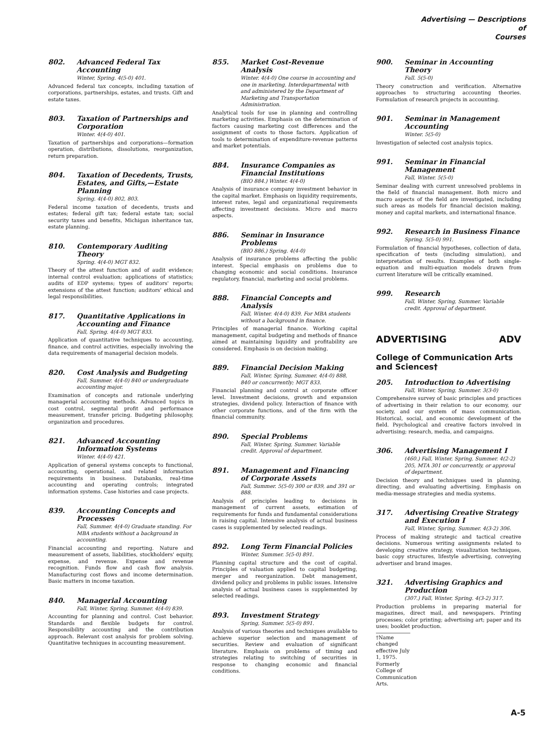Advertising — Descriptions
of
Courses
802. Advanced Federal Tax Accounting
Winter, Spring. 4(5-0) 401.
Advanced federal tax concepts, including taxation of corporations, partnerships, estates, and trusts. Gift and estate taxes.
803. Taxation of Partnerships and Corporation
Winter. 4(4-0) 401.
Taxation of partnerships and corporations—formation operation, distributions, dissolutions, reorganization, return preparation.
804. Taxation of Decedents, Trusts, Estates, and Gifts,—Estate Planning
Spring. 4(4-0) 802, 803.
Federal income taxation of decedents, trusts and estates; federal gift tax; federal estate tax; social security taxes and benefits, Michigan inheritance tax, estate planning.
810. Contemporary Auditing Theory
Spring. 4(4-0) MGT 832.
Theory of the attest function and of audit evidence; internal control evaluation; applications of statistics; audits of EDP systems; types of auditors' reports; extensions of the attest function; auditors' ethical and legal responsibilities.
817. Quantitative Applications in Accounting and Finance
Fall, Spring. 4(4-0) MGT 833.
Application of quantitative techniques to accounting, finance, and control activities, especially involving the data requirements of managerial decision models.
820. Cost Analysis and Budgeting
Fall, Summer. 4(4-0) 840 or undergraduate accounting major.
Examination of concepts and rationale underlying managerial accounting methods. Advanced topics in cost control, segmental profit and performance measurement, transfer pricing. Budgeting philosophy, organization and procedures.
821. Advanced Accounting Information Systems
Winter. 4(4-0) 421.
Application of general systems concepts to functional, accounting, operational, and related information requirements in business. Databanks, real-time accounting and operating controls; integrated information systems. Case histories and case projects.
839. Accounting Concepts and Processes
Fall, Summer. 4(4-0) Graduate standing. For MBA students without a background in accounting.
Financial accounting and reporting. Nature and measurement of assets, liabilities, stockholders' equity, expense, and revenue. Expense and revenue recognition. Funds flow and cash flow analysis. Manufacturing cost flows and income determination. Basic matters in income taxation.
840. Managerial Accounting
Fall, Winter, Spring, Summer. 4(4-0) 839.
Accounting for planning and control. Cost behavior. Standards and flexible budgets for control. Responsibility accounting and the contribution approach. Relevant cost analysis for problem solving. Quantitative techniques in accounting measurement.
855. Market Cost-Revenue Analysis
Winter. 4(4-0) One course in accounting and one in marketing. Interdepartmental with and administered by the Department of Marketing and Transportation Administration.
Analytical tools for use in planning and controlling marketing activities. Emphasis on the determination of factors causing marketing cost differences and the assignment of costs to those factors. Application of tools to determination of expenditure-revenue patterns and market potentials.
884. Insurance Companies as Financial Institutions
(BIO 884.) Winter. 4(4-0)
Analysis of insurance company investment behavior in the capital market. Emphasis on liquidity requirements, interest rates, legal and organizational requirements affecting investment decisions. Micro and macro aspects.
886. Seminar in Insurance Problems
(BIO 886.) Spring. 4(4-0)
Analysis of insurance problems affecting the public interest. Special emphasis on problems due to changing economic and social conditions. Insurance regulatory, financial, marketing and social problems.
888. Financial Concepts and Analysis
Fall, Winter. 4(4-0) 839. For MBA students without a background in finance.
Principles of managerial finance. Working capital management, capital budgeting and methods of finance aimed at maintaining liquidity and profitability are considered. Emphasis is on decision making.
889. Financial Decision Making
Fall, Winter, Spring, Summer. 4(4-0) 888, 840 or concurrently; MGT 833.
Financial planning and control at corporate officer level. Investment decisions, growth and expansion strategies, dividend policy. Interaction of finance with other corporate functions, and of the firm with the financial community.
890. Special Problems
Fall, Winter, Spring, Summer. Variable credit. Approval of department.
891. Management and Financing of Corporate Assets
Fall, Summer. 5(5-0) 300 or 839, and 391 or 888.
Analysis of principles leading to decisions in management of current assets, estimation of requirements for funds and fundamental considerations in raising capital. Intensive analysis of actual business cases is supplemented by selected readings.
892. Long Term Financial Policies
Winter, Summer. 5(5-0) 891.
Planning capital structure and the cost of capital. Principles of valuation applied to capital budgeting, merger and reorganization. Debt management, dividend policy and problems in public issues. Intensive analysis of actual business cases is supplemented by selected readings.
893. Investment Strategy
Spring, Summer. 5(5-0) 891.
Analysis of various theories and techniques available to achieve superior selection and management of securities. Review and evaluation of significant literature. Emphasis on problems of timing and strategies relating to switching of securities in response to changing economic and financial conditions.
900. Seminar in Accounting Theory
Fall. 5(5-0)
Theory construction and verification. Alternative approaches to structuring accounting theories. Formulation of research projects in accounting.
901. Seminar in Management Accounting
Winter. 5(5-0)
Investigation of selected cost analysis topics.
991. Seminar in Financial Management
Fall, Winter. 5(5-0)
Seminar dealing with current unresolved problems in the field of financial management. Both micro and macro aspects of the field are investigated, including such areas as models for financial decision making, money and capital markets, and international finance.
992. Research in Business Finance
Spring. 5(5-0) 991.
Formulation of financial hypotheses, collection of data, specification of tests (including simulation), and interpretation of results. Examples of both single-equation and multi-equation models drawn from current literature will be critically examined.
999. Research
Fall, Winter, Spring, Summer. Variable credit. Approval of department.
ADVERTISING ADV
College of Communication Arts and Sciences†
205. Introduction to Advertising
Fall, Winter, Spring, Summer. 3(3-0)
Comprehensive survey of basic principles and practices of advertising in their relation to our economy, our society, and our system of mass communication. Historical, social, and economic development of the field. Psychological and creative factors involved in advertising; research, media, and campaigns.
306. Advertising Management I
(460.) Fall, Winter, Spring, Summer. 4(2-2) 205, MTA 301 or concurrently, or approval of department.
Decision theory and techniques used in planning, directing, and evaluating advertising. Emphasis on media-message strategies and media systems.
317. Advertising Creative Strategy and Execution I
Fall, Winter, Spring, Summer. 4(3-2) 306.
Process of making strategic and tactical creative decisions. Numerous writing assignments related to developing creative strategy, visualization techniques, basic copy structures, lifestyle advertising, conveying advertiser and brand images.
321. Advertising Graphics and Production
(307.) Fall, Winter, Spring. 4(3-2) 317.
Production problems in preparing material for magazines, direct mail, and newspapers. Printing processes; color printing; advertising art; paper and its uses; booklet production.
†Name changed effective July 1, 1975. Formerly College of Communication Arts.
A-5